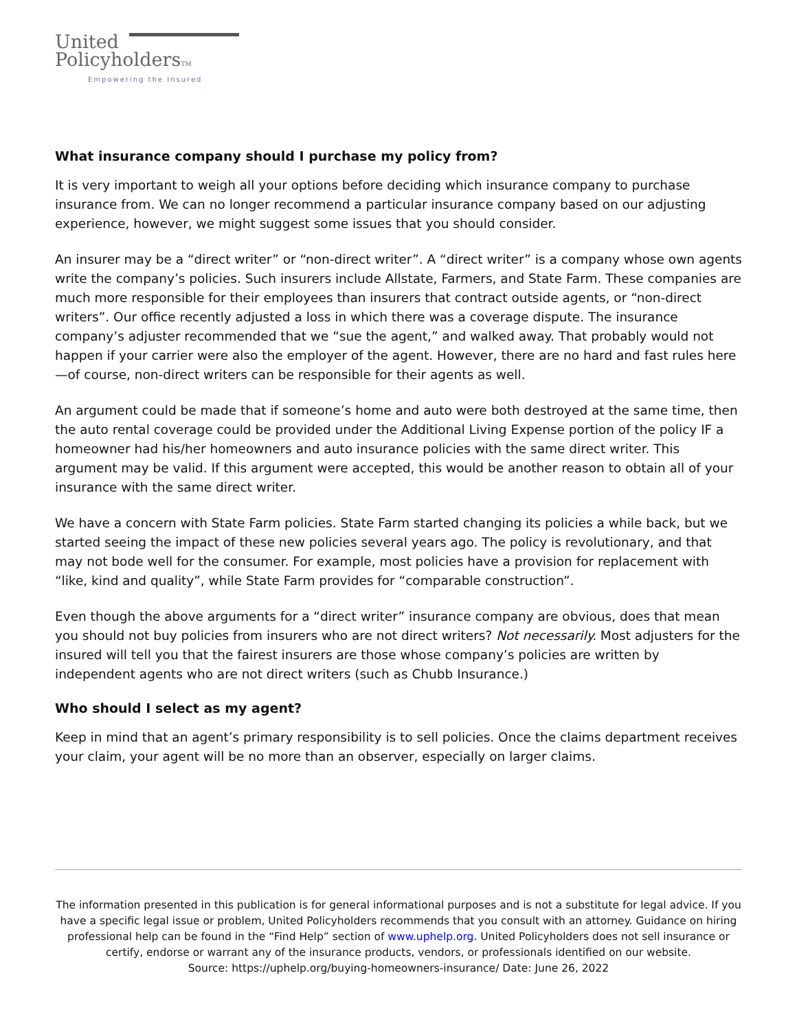United
PolicyholdersTM
Empowering the Insured
What insurance company should I purchase my policy from?
It is very important to weigh all your options before deciding which insurance company to purchase insurance from. We can no longer recommend a particular insurance company based on our adjusting experience, however, we might suggest some issues that you should consider.
An insurer may be a “direct writer” or “non-direct writer”. A “direct writer” is a company whose own agents write the company’s policies. Such insurers include Allstate, Farmers, and State Farm. These companies are much more responsible for their employees than insurers that contract outside agents, or “non-direct writers”. Our office recently adjusted a loss in which there was a coverage dispute. The insurance company’s adjuster recommended that we “sue the agent,” and walked away. That probably would not happen if your carrier were also the employer of the agent. However, there are no hard and fast rules here—of course, non-direct writers can be responsible for their agents as well.
An argument could be made that if someone’s home and auto were both destroyed at the same time, then the auto rental coverage could be provided under the Additional Living Expense portion of the policy IF a homeowner had his/her homeowners and auto insurance policies with the same direct writer. This argument may be valid. If this argument were accepted, this would be another reason to obtain all of your insurance with the same direct writer.
We have a concern with State Farm policies. State Farm started changing its policies a while back, but we started seeing the impact of these new policies several years ago. The policy is revolutionary, and that may not bode well for the consumer. For example, most policies have a provision for replacement with “like, kind and quality”, while State Farm provides for “comparable construction”.
Even though the above arguments for a “direct writer” insurance company are obvious, does that mean you should not buy policies from insurers who are not direct writers? Not necessarily. Most adjusters for the insured will tell you that the fairest insurers are those whose company’s policies are written by independent agents who are not direct writers (such as Chubb Insurance.)
Who should I select as my agent?
Keep in mind that an agent’s primary responsibility is to sell policies. Once the claims department receives your claim, your agent will be no more than an observer, especially on larger claims.
The information presented in this publication is for general informational purposes and is not a substitute for legal advice. If you have a specific legal issue or problem, United Policyholders recommends that you consult with an attorney. Guidance on hiring professional help can be found in the “Find Help” section of www.uphelp.org. United Policyholders does not sell insurance or certify, endorse or warrant any of the insurance products, vendors, or professionals identified on our website.
Source: https://uphelp.org/buying-homeowners-insurance/ Date: June 26, 2022